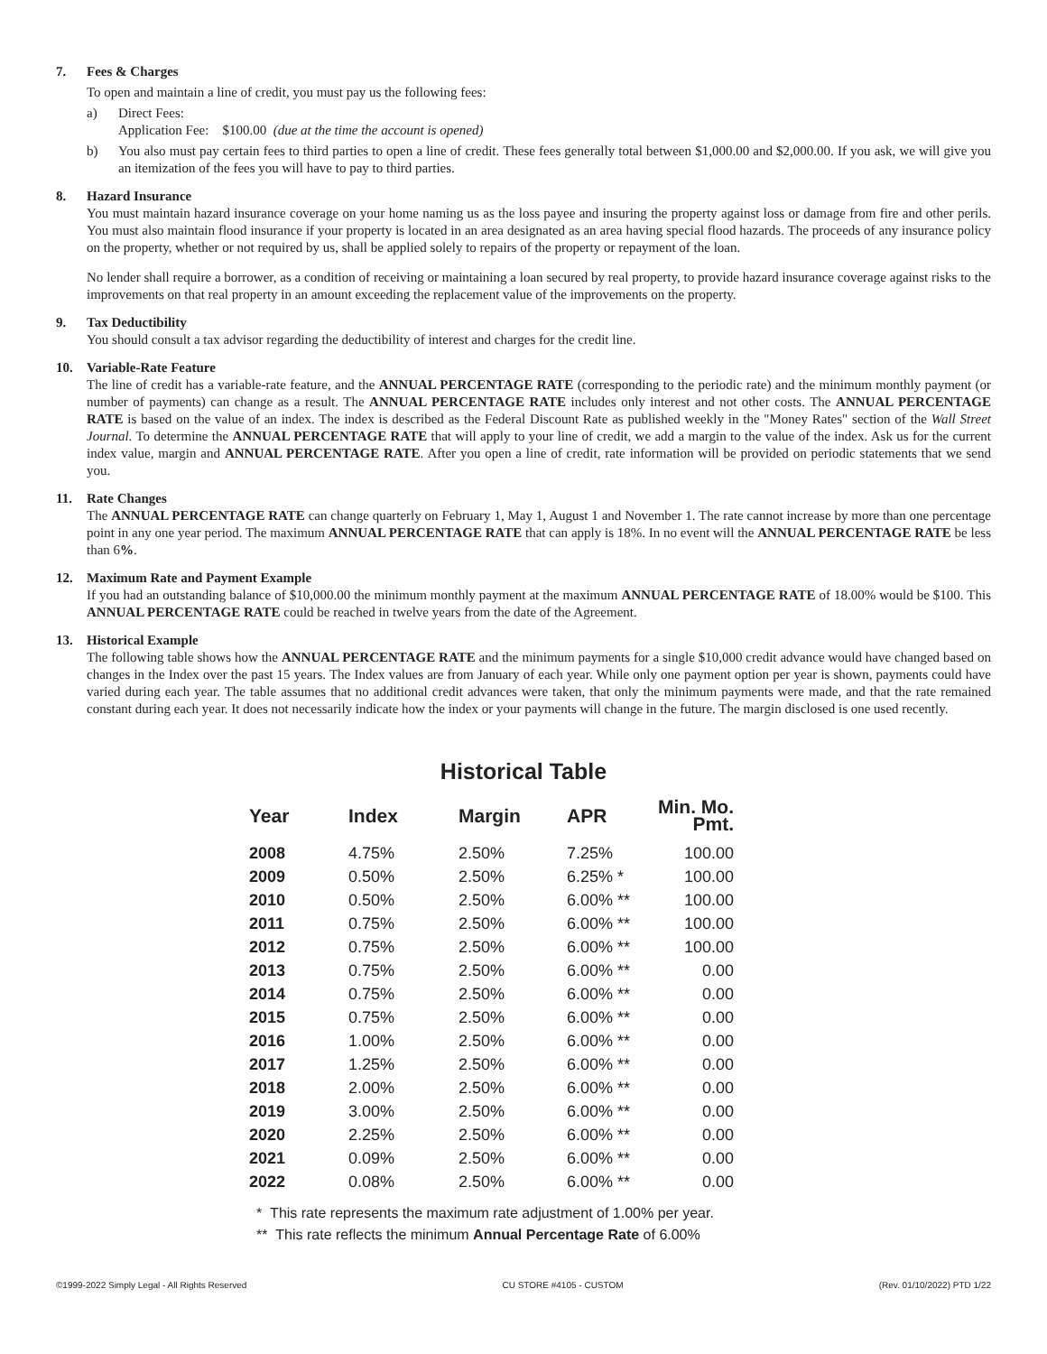7. Fees & Charges
To open and maintain a line of credit, you must pay us the following fees:
a) Direct Fees:
Application Fee: $100.00 (due at the time the account is opened)
b) You also must pay certain fees to third parties to open a line of credit. These fees generally total between $1,000.00 and $2,000.00. If you ask, we will give you an itemization of the fees you will have to pay to third parties.
8. Hazard Insurance
You must maintain hazard insurance coverage on your home naming us as the loss payee and insuring the property against loss or damage from fire and other perils. You must also maintain flood insurance if your property is located in an area designated as an area having special flood hazards. The proceeds of any insurance policy on the property, whether or not required by us, shall be applied solely to repairs of the property or repayment of the loan.
No lender shall require a borrower, as a condition of receiving or maintaining a loan secured by real property, to provide hazard insurance coverage against risks to the improvements on that real property in an amount exceeding the replacement value of the improvements on the property.
9. Tax Deductibility
You should consult a tax advisor regarding the deductibility of interest and charges for the credit line.
10. Variable-Rate Feature
The line of credit has a variable-rate feature, and the ANNUAL PERCENTAGE RATE (corresponding to the periodic rate) and the minimum monthly payment (or number of payments) can change as a result. The ANNUAL PERCENTAGE RATE includes only interest and not other costs. The ANNUAL PERCENTAGE RATE is based on the value of an index. The index is described as the Federal Discount Rate as published weekly in the "Money Rates" section of the Wall Street Journal. To determine the ANNUAL PERCENTAGE RATE that will apply to your line of credit, we add a margin to the value of the index. Ask us for the current index value, margin and ANNUAL PERCENTAGE RATE. After you open a line of credit, rate information will be provided on periodic statements that we send you.
11. Rate Changes
The ANNUAL PERCENTAGE RATE can change quarterly on February 1, May 1, August 1 and November 1. The rate cannot increase by more than one percentage point in any one year period. The maximum ANNUAL PERCENTAGE RATE that can apply is 18%. In no event will the ANNUAL PERCENTAGE RATE be less than 6%.
12. Maximum Rate and Payment Example
If you had an outstanding balance of $10,000.00 the minimum monthly payment at the maximum ANNUAL PERCENTAGE RATE of 18.00% would be $100. This ANNUAL PERCENTAGE RATE could be reached in twelve years from the date of the Agreement.
13. Historical Example
The following table shows how the ANNUAL PERCENTAGE RATE and the minimum payments for a single $10,000 credit advance would have changed based on changes in the Index over the past 15 years. The Index values are from January of each year. While only one payment option per year is shown, payments could have varied during each year. The table assumes that no additional credit advances were taken, that only the minimum payments were made, and that the rate remained constant during each year. It does not necessarily indicate how the index or your payments will change in the future. The margin disclosed is one used recently.
Historical Table
| Year | Index | Margin | APR | Min. Mo. Pmt. |
| --- | --- | --- | --- | --- |
| 2008 | 4.75% | 2.50% | 7.25% | 100.00 |
| 2009 | 0.50% | 2.50% | 6.25% * | 100.00 |
| 2010 | 0.50% | 2.50% | 6.00% ** | 100.00 |
| 2011 | 0.75% | 2.50% | 6.00% ** | 100.00 |
| 2012 | 0.75% | 2.50% | 6.00% ** | 100.00 |
| 2013 | 0.75% | 2.50% | 6.00% ** | 0.00 |
| 2014 | 0.75% | 2.50% | 6.00% ** | 0.00 |
| 2015 | 0.75% | 2.50% | 6.00% ** | 0.00 |
| 2016 | 1.00% | 2.50% | 6.00% ** | 0.00 |
| 2017 | 1.25% | 2.50% | 6.00% ** | 0.00 |
| 2018 | 2.00% | 2.50% | 6.00% ** | 0.00 |
| 2019 | 3.00% | 2.50% | 6.00% ** | 0.00 |
| 2020 | 2.25% | 2.50% | 6.00% ** | 0.00 |
| 2021 | 0.09% | 2.50% | 6.00% ** | 0.00 |
| 2022 | 0.08% | 2.50% | 6.00% ** | 0.00 |
* This rate represents the maximum rate adjustment of 1.00% per year.
** This rate reflects the minimum Annual Percentage Rate of 6.00%
©1999-2022 Simply Legal - All Rights Reserved CU STORE #4105 - CUSTOM (Rev. 01/10/2022) PTD 1/22